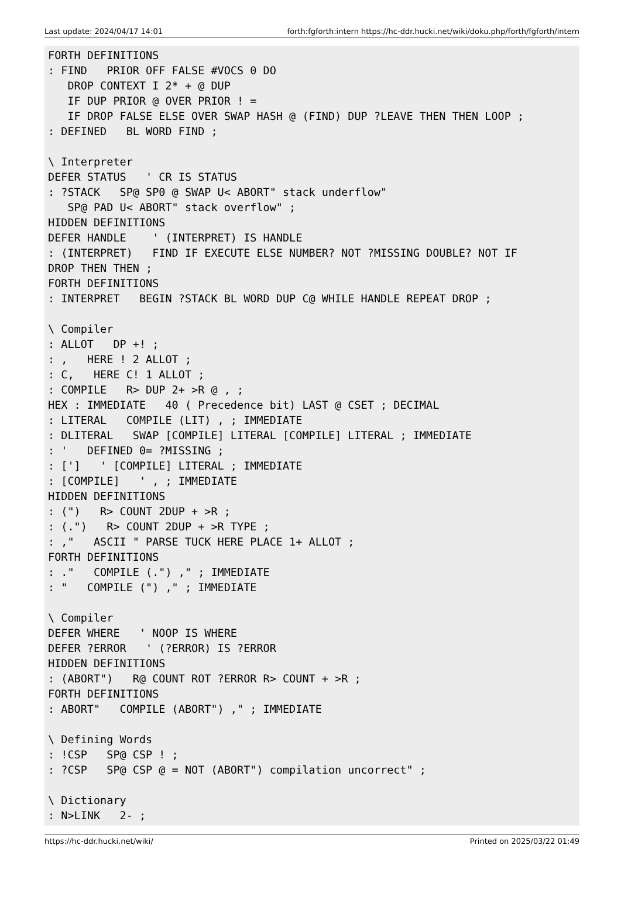Last update: 2024/04/17 14:01 forth:fgforth:intern https://hc-ddr.hucki.net/wiki/doku.php/forth/fgforth/intern
FORTH DEFINITIONS
: FIND   PRIOR OFF FALSE #VOCS 0 DO
   DROP CONTEXT I 2* + @ DUP
   IF DUP PRIOR @ OVER PRIOR ! =
   IF DROP FALSE ELSE OVER SWAP HASH @ (FIND) DUP ?LEAVE THEN THEN LOOP ;
: DEFINED   BL WORD FIND ;

\ Interpreter
DEFER STATUS   ' CR IS STATUS
: ?STACK   SP@ SP0 @ SWAP U< ABORT" stack underflow"
   SP@ PAD U< ABORT" stack overflow" ;
HIDDEN DEFINITIONS
DEFER HANDLE    ' (INTERPRET) IS HANDLE
: (INTERPRET)   FIND IF EXECUTE ELSE NUMBER? NOT ?MISSING DOUBLE? NOT IF
DROP THEN THEN ;
FORTH DEFINITIONS
: INTERPRET   BEGIN ?STACK BL WORD DUP C@ WHILE HANDLE REPEAT DROP ;

\ Compiler
: ALLOT   DP +! ;
: ,   HERE ! 2 ALLOT ;
: C,   HERE C! 1 ALLOT ;
: COMPILE   R> DUP 2+ >R @ , ;
HEX : IMMEDIATE   40 ( Precedence bit) LAST @ CSET ; DECIMAL
: LITERAL   COMPILE (LIT) , ; IMMEDIATE
: DLITERAL   SWAP [COMPILE] LITERAL [COMPILE] LITERAL ; IMMEDIATE
: '   DEFINED 0= ?MISSING ;
: [']   ' [COMPILE] LITERAL ; IMMEDIATE
: [COMPILE]   ' , ; IMMEDIATE
HIDDEN DEFINITIONS
: (")   R> COUNT 2DUP + >R ;
: (.")   R> COUNT 2DUP + >R TYPE ;
: ,"   ASCII " PARSE TUCK HERE PLACE 1+ ALLOT ;
FORTH DEFINITIONS
: ."   COMPILE (.") ," ; IMMEDIATE
: "   COMPILE (") ," ; IMMEDIATE

\ Compiler
DEFER WHERE   ' NOOP IS WHERE
DEFER ?ERROR   ' (?ERROR) IS ?ERROR
HIDDEN DEFINITIONS
: (ABORT")   R@ COUNT ROT ?ERROR R> COUNT + >R ;
FORTH DEFINITIONS
: ABORT"   COMPILE (ABORT") ," ; IMMEDIATE

\ Defining Words
: !CSP   SP@ CSP ! ;
: ?CSP   SP@ CSP @ = NOT (ABORT") compilation uncorrect" ;

\ Dictionary
: N>LINK   2- ;
https://hc-ddr.hucki.net/wiki/ Printed on 2025/03/22 01:49